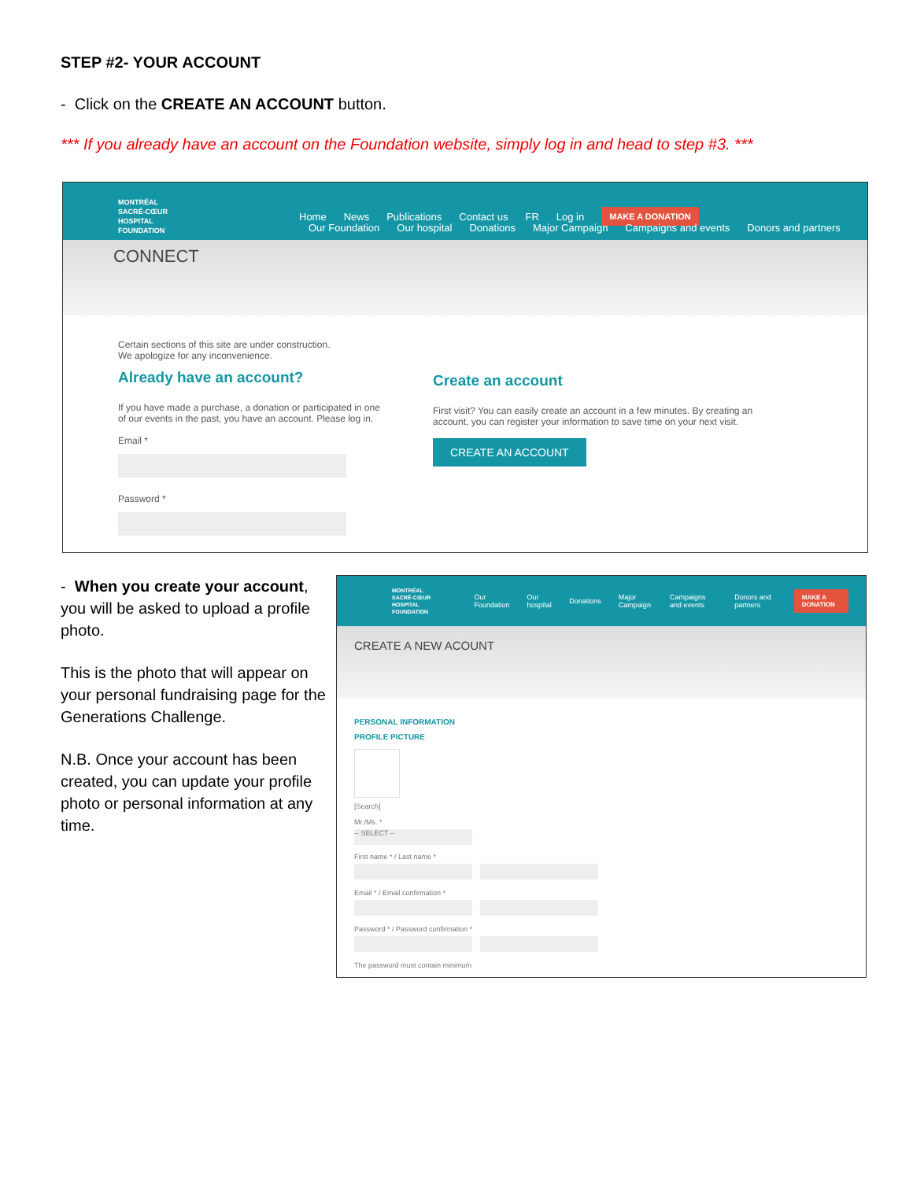STEP #2- YOUR ACCOUNT
- Click on the CREATE AN ACCOUNT button.
*** If you already have an account on the Foundation website, simply log in and head to step #3. ***
MONTRÉAL
SACRÉ-CŒUR
HOSPITAL
FOUNDATION
Home News Publications Contact us FR Log in MAKE A DONATION
Our Foundation Our hospital Donations Major Campaign Campaigns and events Donors and partners
CONNECT
Certain sections of this site are under construction.
We apologize for any inconvenience.
Already have an account?
If you have made a purchase, a donation or participated in one of our events in the past, you have an account. Please log in.
Email *
Password *
Create an account
First visit? You can easily create an account in a few minutes. By creating an account, you can register your information to save time on your next visit.
CREATE AN ACCOUNT
- When you create your account, you will be asked to upload a profile photo.
This is the photo that will appear on your personal fundraising page for the Generations Challenge.
N.B. Once your account has been created, you can update your profile photo or personal information at any time.
MONTRÉAL
SACRÉ-CŒUR
HOSPITAL
FOUNDATION
Our Foundation Our hospital Donations Major Campaign Campaigns and events Donors and partners MAKE A DONATION
CREATE A NEW ACOUNT
PERSONAL INFORMATION
PROFILE PICTURE
[Search]
Mr./Ms. *
-- SELECT --
First name * / Last name *
Email * / Email confirmation *
Password * / Password confirmation *
The password must contain minimum